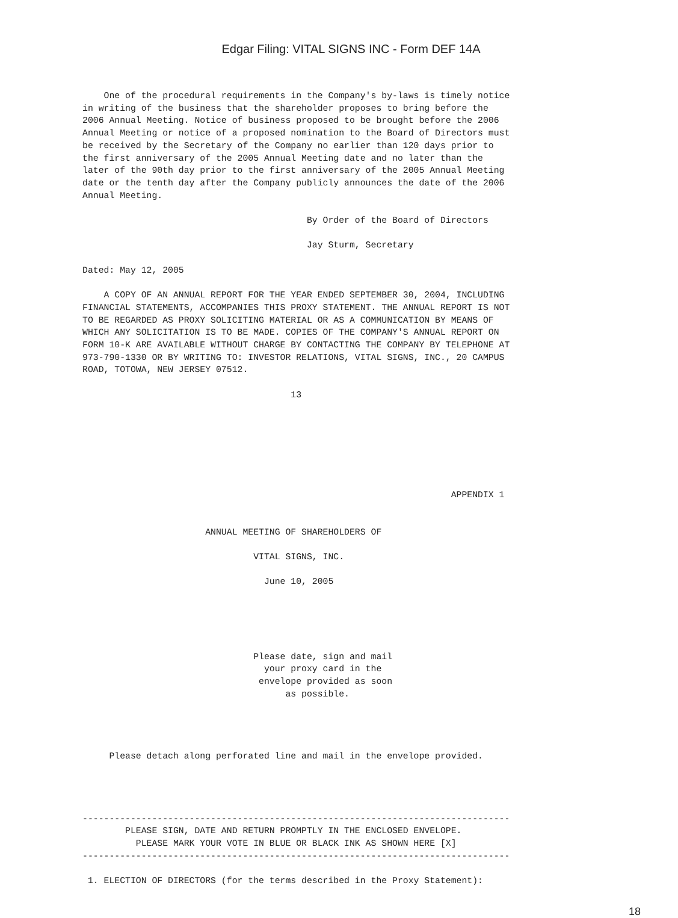Edgar Filing: VITAL SIGNS INC - Form DEF 14A
    One of the procedural requirements in the Company's by-laws is timely notice
in writing of the business that the shareholder proposes to bring before the
2006 Annual Meeting. Notice of business proposed to be brought before the 2006
Annual Meeting or notice of a proposed nomination to the Board of Directors must
be received by the Secretary of the Company no earlier than 120 days prior to
the first anniversary of the 2005 Annual Meeting date and no later than the
later of the 90th day prior to the first anniversary of the 2005 Annual Meeting
date or the tenth day after the Company publicly announces the date of the 2006
Annual Meeting.

                                          By Order of the Board of Directors

                                          Jay Sturm, Secretary

Dated: May 12, 2005

    A COPY OF AN ANNUAL REPORT FOR THE YEAR ENDED SEPTEMBER 30, 2004, INCLUDING
FINANCIAL STATEMENTS, ACCOMPANIES THIS PROXY STATEMENT. THE ANNUAL REPORT IS NOT
TO BE REGARDED AS PROXY SOLICITING MATERIAL OR AS A COMMUNICATION BY MEANS OF
WHICH ANY SOLICITATION IS TO BE MADE. COPIES OF THE COMPANY'S ANNUAL REPORT ON
FORM 10-K ARE AVAILABLE WITHOUT CHARGE BY CONTACTING THE COMPANY BY TELEPHONE AT
973-790-1330 OR BY WRITING TO: INVESTOR RELATIONS, VITAL SIGNS, INC., 20 CAMPUS
ROAD, TOTOWA, NEW JERSEY 07512.

                                       13







                                                                     APPENDIX 1


                       ANNUAL MEETING OF SHAREHOLDERS OF

                                VITAL SIGNS, INC.

                                  June 10, 2005





                                Please date, sign and mail
                                  your proxy card in the
                                 envelope provided as soon
                                      as possible.




     Please detach along perforated line and mail in the envelope provided.




--------------------------------------------------------------------------------
        PLEASE SIGN, DATE AND RETURN PROMPTLY IN THE ENCLOSED ENVELOPE.
          PLEASE MARK YOUR VOTE IN BLUE OR BLACK INK AS SHOWN HERE [X]
--------------------------------------------------------------------------------

 1. ELECTION OF DIRECTORS (for the terms described in the Proxy Statement):
18